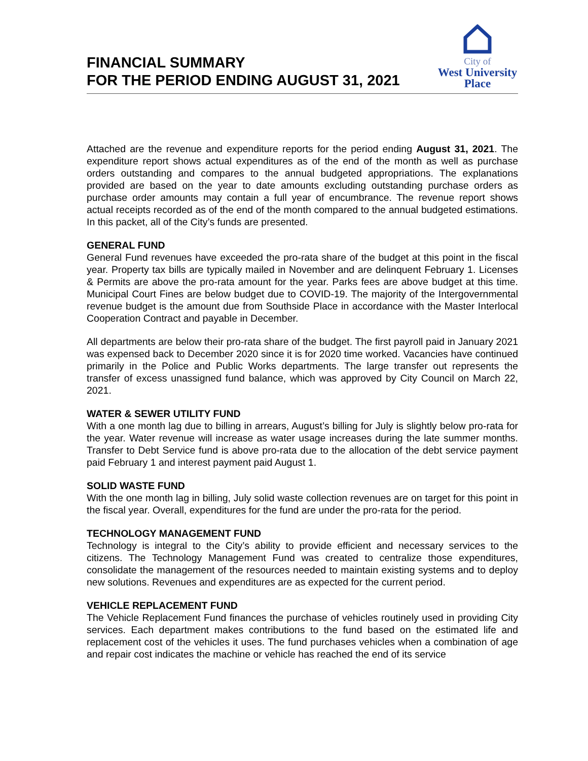FINANCIAL SUMMARY
FOR THE PERIOD ENDING AUGUST 31, 2021
City of
West University
Place
Attached are the revenue and expenditure reports for the period ending August 31, 2021. The expenditure report shows actual expenditures as of the end of the month as well as purchase orders outstanding and compares to the annual budgeted appropriations. The explanations provided are based on the year to date amounts excluding outstanding purchase orders as purchase order amounts may contain a full year of encumbrance. The revenue report shows actual receipts recorded as of the end of the month compared to the annual budgeted estimations. In this packet, all of the City’s funds are presented.
GENERAL FUND
General Fund revenues have exceeded the pro-rata share of the budget at this point in the fiscal year. Property tax bills are typically mailed in November and are delinquent February 1. Licenses & Permits are above the pro-rata amount for the year. Parks fees are above budget at this time. Municipal Court Fines are below budget due to COVID-19. The majority of the Intergovernmental revenue budget is the amount due from Southside Place in accordance with the Master Interlocal Cooperation Contract and payable in December.
All departments are below their pro-rata share of the budget. The first payroll paid in January 2021 was expensed back to December 2020 since it is for 2020 time worked. Vacancies have continued primarily in the Police and Public Works departments. The large transfer out represents the transfer of excess unassigned fund balance, which was approved by City Council on March 22, 2021.
WATER & SEWER UTILITY FUND
With a one month lag due to billing in arrears, August’s billing for July is slightly below pro-rata for the year. Water revenue will increase as water usage increases during the late summer months. Transfer to Debt Service fund is above pro-rata due to the allocation of the debt service payment paid February 1 and interest payment paid August 1.
SOLID WASTE FUND
With the one month lag in billing, July solid waste collection revenues are on target for this point in the fiscal year. Overall, expenditures for the fund are under the pro-rata for the period.
TECHNOLOGY MANAGEMENT FUND
Technology is integral to the City’s ability to provide efficient and necessary services to the citizens. The Technology Management Fund was created to centralize those expenditures, consolidate the management of the resources needed to maintain existing systems and to deploy new solutions. Revenues and expenditures are as expected for the current period.
VEHICLE REPLACEMENT FUND
The Vehicle Replacement Fund finances the purchase of vehicles routinely used in providing City services. Each department makes contributions to the fund based on the estimated life and replacement cost of the vehicles it uses. The fund purchases vehicles when a combination of age and repair cost indicates the machine or vehicle has reached the end of its service